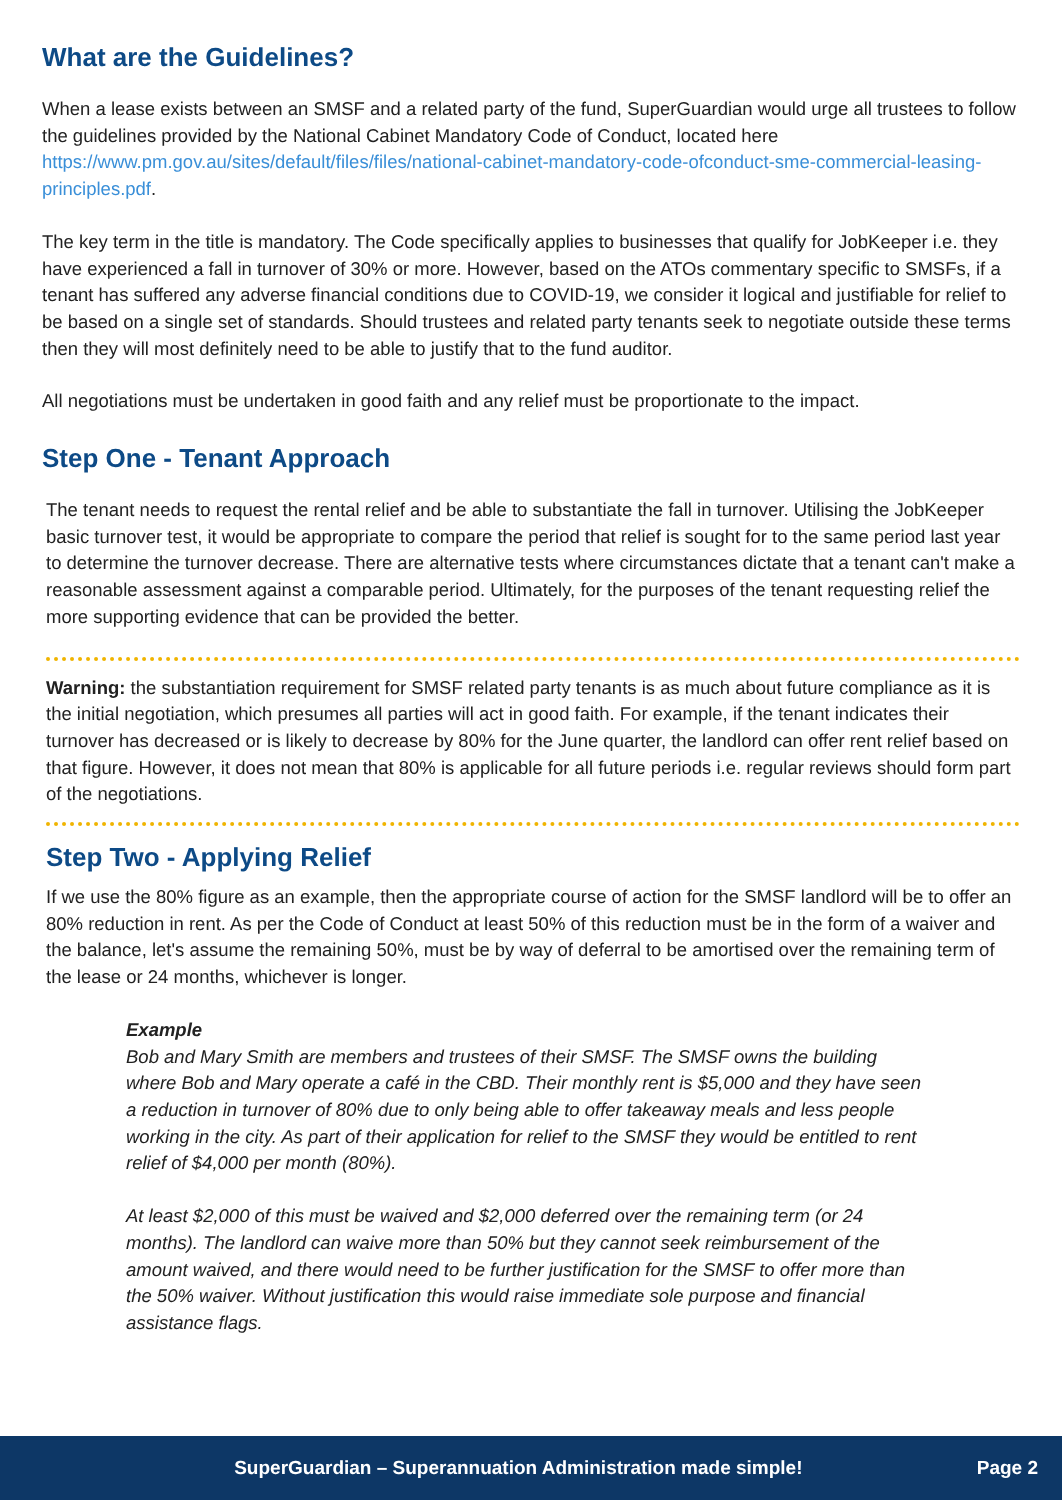What are the Guidelines?
When a lease exists between an SMSF and a related party of the fund, SuperGuardian would urge all trustees to follow the guidelines provided by the National Cabinet Mandatory Code of Conduct, located here https://www.pm.gov.au/sites/default/files/files/national-cabinet-mandatory-code-ofconduct-sme-commercial-leasing-principles.pdf.
The key term in the title is mandatory. The Code specifically applies to businesses that qualify for JobKeeper i.e. they have experienced a fall in turnover of 30% or more. However, based on the ATOs commentary specific to SMSFs, if a tenant has suffered any adverse financial conditions due to COVID-19, we consider it logical and justifiable for relief to be based on a single set of standards. Should trustees and related party tenants seek to negotiate outside these terms then they will most definitely need to be able to justify that to the fund auditor.
All negotiations must be undertaken in good faith and any relief must be proportionate to the impact.
Step One - Tenant Approach
The tenant needs to request the rental relief and be able to substantiate the fall in turnover. Utilising the JobKeeper basic turnover test, it would be appropriate to compare the period that relief is sought for to the same period last year to determine the turnover decrease. There are alternative tests where circumstances dictate that a tenant can't make a reasonable assessment against a comparable period. Ultimately, for the purposes of the tenant requesting relief the more supporting evidence that can be provided the better.
Warning: the substantiation requirement for SMSF related party tenants is as much about future compliance as it is the initial negotiation, which presumes all parties will act in good faith. For example, if the tenant indicates their turnover has decreased or is likely to decrease by 80% for the June quarter, the landlord can offer rent relief based on that figure. However, it does not mean that 80% is applicable for all future periods i.e. regular reviews should form part of the negotiations.
Step Two - Applying Relief
If we use the 80% figure as an example, then the appropriate course of action for the SMSF landlord will be to offer an 80% reduction in rent. As per the Code of Conduct at least 50% of this reduction must be in the form of a waiver and the balance, let's assume the remaining 50%, must be by way of deferral to be amortised over the remaining term of the lease or 24 months, whichever is longer.
Example
Bob and Mary Smith are members and trustees of their SMSF. The SMSF owns the building where Bob and Mary operate a café in the CBD. Their monthly rent is $5,000 and they have seen a reduction in turnover of 80% due to only being able to offer takeaway meals and less people working in the city. As part of their application for relief to the SMSF they would be entitled to rent relief of $4,000 per month (80%).
At least $2,000 of this must be waived and $2,000 deferred over the remaining term (or 24 months). The landlord can waive more than 50% but they cannot seek reimbursement of the amount waived, and there would need to be further justification for the SMSF to offer more than the 50% waiver. Without justification this would raise immediate sole purpose and financial assistance flags.
SuperGuardian – Superannuation Administration made simple! Page 2